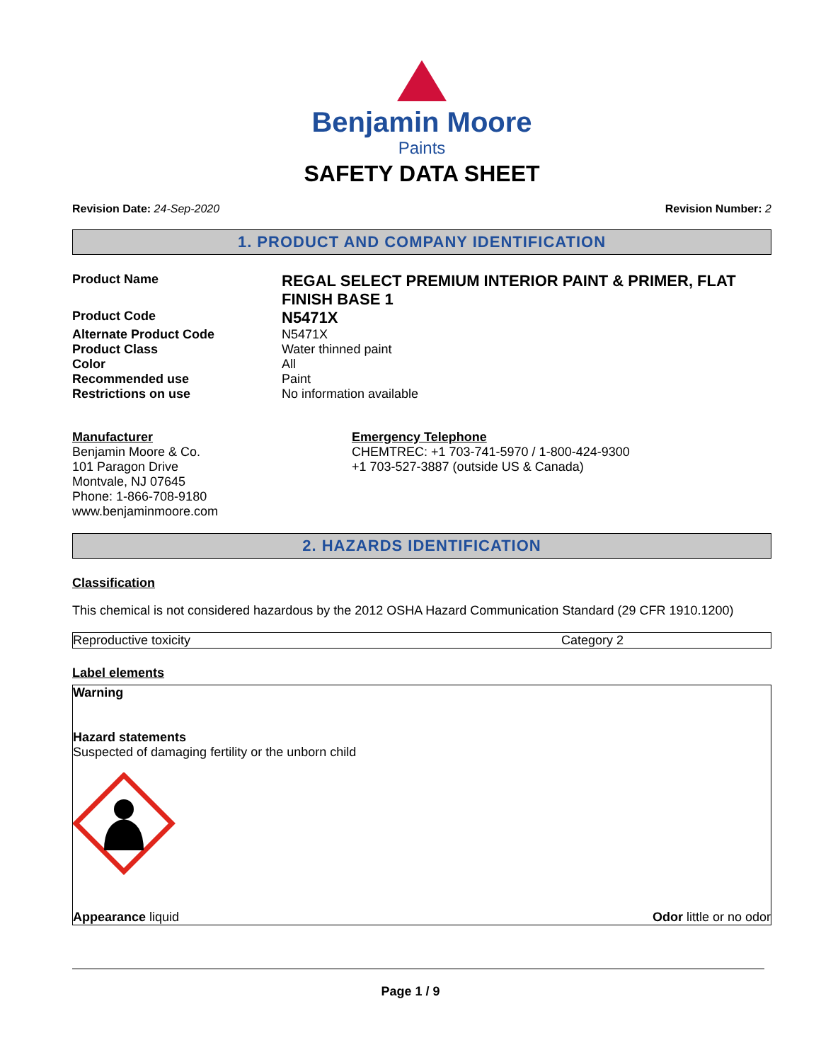Benjamin Moore
Paints
SAFETY DATA SHEET
Revision Date: 24-Sep-2020 Revision Number: 2
1. PRODUCT AND COMPANY IDENTIFICATION
| Product Name | REGAL SELECT PREMIUM INTERIOR PAINT & PRIMER, FLAT FINISH BASE 1 |
| Product Code | N5471X |
| Alternate Product Code | N5471X |
| Product Class | Water thinned paint |
| Color | All |
| Recommended use | Paint |
| Restrictions on use | No information available |
Manufacturer
Benjamin Moore & Co.
101 Paragon Drive
Montvale, NJ 07645
Phone: 1-866-708-9180
www.benjaminmoore.com
Emergency Telephone
CHEMTREC: +1 703-741-5970 / 1-800-424-9300
+1 703-527-3887 (outside US & Canada)
2. HAZARDS IDENTIFICATION
Classification
This chemical is not considered hazardous by the 2012 OSHA Hazard Communication Standard (29 CFR 1910.1200)
| Reproductive toxicity | Category 2 |
Label elements
Warning
Hazard statements
Suspected of damaging fertility or the unborn child
Appearance liquid Odor little or no odor
Page 1 / 9